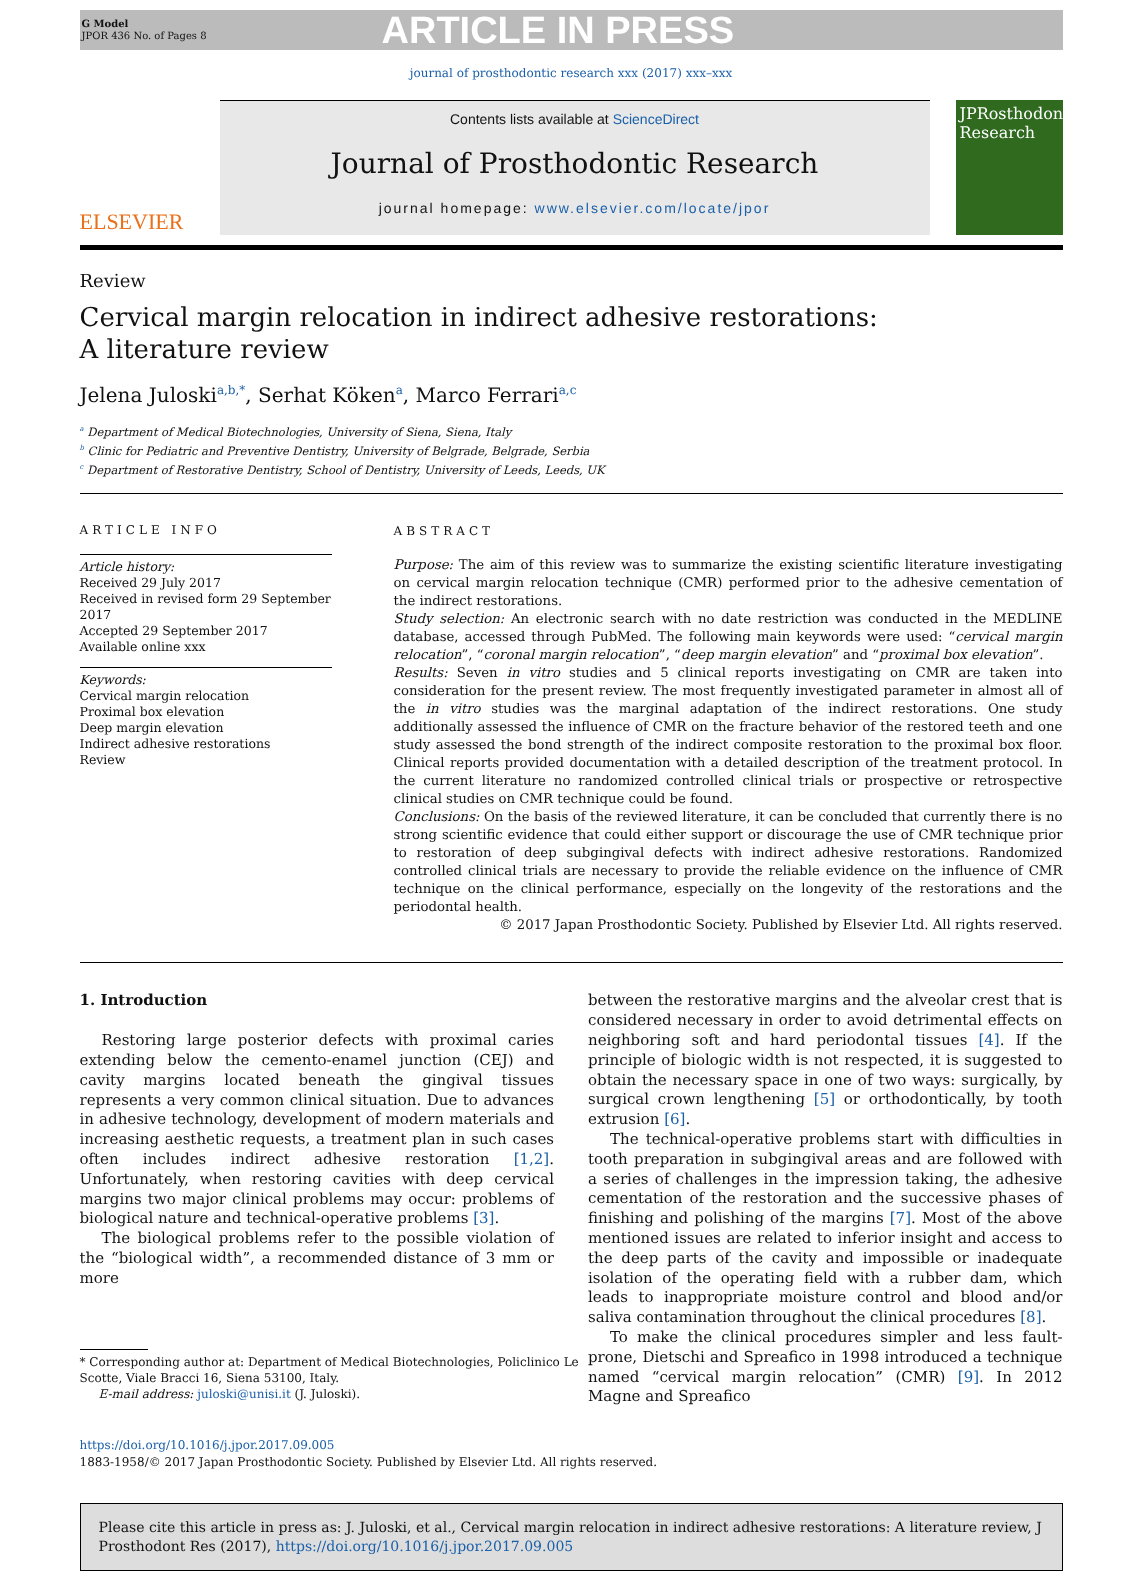G Model
JPOR 436 No. of Pages 8
ARTICLE IN PRESS
journal of prosthodontic research xxx (2017) xxx–xxx
ELSEVIER
Contents lists available at ScienceDirect
Journal of Prosthodontic Research
journal homepage: www.elsevier.com/locate/jpor
JPRosthodontic Research
Review
Cervical margin relocation in indirect adhesive restorations: A literature review
Jelena Juloski<sup>a,b,*</sup>, Serhat Köken<sup>a</sup>, Marco Ferrari<sup>a,c</sup>
<sup>a</sup> Department of Medical Biotechnologies, University of Siena, Siena, Italy
<sup>b</sup> Clinic for Pediatric and Preventive Dentistry, University of Belgrade, Belgrade, Serbia
<sup>c</sup> Department of Restorative Dentistry, School of Dentistry, University of Leeds, Leeds, UK
ARTICLE INFO
Article history:
Received 29 July 2017
Received in revised form 29 September 2017
Accepted 29 September 2017
Available online xxx
Keywords:
Cervical margin relocation
Proximal box elevation
Deep margin elevation
Indirect adhesive restorations
Review
ABSTRACT
Purpose: The aim of this review was to summarize the existing scientific literature investigating on cervical margin relocation technique (CMR) performed prior to the adhesive cementation of the indirect restorations.
Study selection: An electronic search with no date restriction was conducted in the MEDLINE database, accessed through PubMed. The following main keywords were used: “cervical margin relocation”, “coronal margin relocation”, “deep margin elevation” and “proximal box elevation”.
Results: Seven in vitro studies and 5 clinical reports investigating on CMR are taken into consideration for the present review. The most frequently investigated parameter in almost all of the in vitro studies was the marginal adaptation of the indirect restorations. One study additionally assessed the influence of CMR on the fracture behavior of the restored teeth and one study assessed the bond strength of the indirect composite restoration to the proximal box floor. Clinical reports provided documentation with a detailed description of the treatment protocol. In the current literature no randomized controlled clinical trials or prospective or retrospective clinical studies on CMR technique could be found.
Conclusions: On the basis of the reviewed literature, it can be concluded that currently there is no strong scientific evidence that could either support or discourage the use of CMR technique prior to restoration of deep subgingival defects with indirect adhesive restorations. Randomized controlled clinical trials are necessary to provide the reliable evidence on the influence of CMR technique on the clinical performance, especially on the longevity of the restorations and the periodontal health.
© 2017 Japan Prosthodontic Society. Published by Elsevier Ltd. All rights reserved.
1. Introduction
Restoring large posterior defects with proximal caries extending below the cemento-enamel junction (CEJ) and cavity margins located beneath the gingival tissues represents a very common clinical situation. Due to advances in adhesive technology, development of modern materials and increasing aesthetic requests, a treatment plan in such cases often includes indirect adhesive restoration [1,2]. Unfortunately, when restoring cavities with deep cervical margins two major clinical problems may occur: problems of biological nature and technical-operative problems [3].
The biological problems refer to the possible violation of the “biological width”, a recommended distance of 3 mm or more
* Corresponding author at: Department of Medical Biotechnologies, Policlinico Le
Scotte, Viale Bracci 16, Siena 53100, Italy.
E-mail address: juloski@unisi.it (J. Juloski).
between the restorative margins and the alveolar crest that is considered necessary in order to avoid detrimental effects on neighboring soft and hard periodontal tissues [4]. If the principle of biologic width is not respected, it is suggested to obtain the necessary space in one of two ways: surgically, by surgical crown lengthening [5] or orthodontically, by tooth extrusion [6].
The technical-operative problems start with difficulties in tooth preparation in subgingival areas and are followed with a series of challenges in the impression taking, the adhesive cementation of the restoration and the successive phases of finishing and polishing of the margins [7]. Most of the above mentioned issues are related to inferior insight and access to the deep parts of the cavity and impossible or inadequate isolation of the operating field with a rubber dam, which leads to inappropriate moisture control and blood and/or saliva contamination throughout the clinical procedures [8].
To make the clinical procedures simpler and less fault-prone, Dietschi and Spreafico in 1998 introduced a technique named “cervical margin relocation” (CMR) [9]. In 2012 Magne and Spreafico
https://doi.org/10.1016/j.jpor.2017.09.005
1883-1958/© 2017 Japan Prosthodontic Society. Published by Elsevier Ltd. All rights reserved.
Please cite this article in press as: J. Juloski, et al., Cervical margin relocation in indirect adhesive restorations: A literature review, J Prosthodont Res (2017), https://doi.org/10.1016/j.jpor.2017.09.005